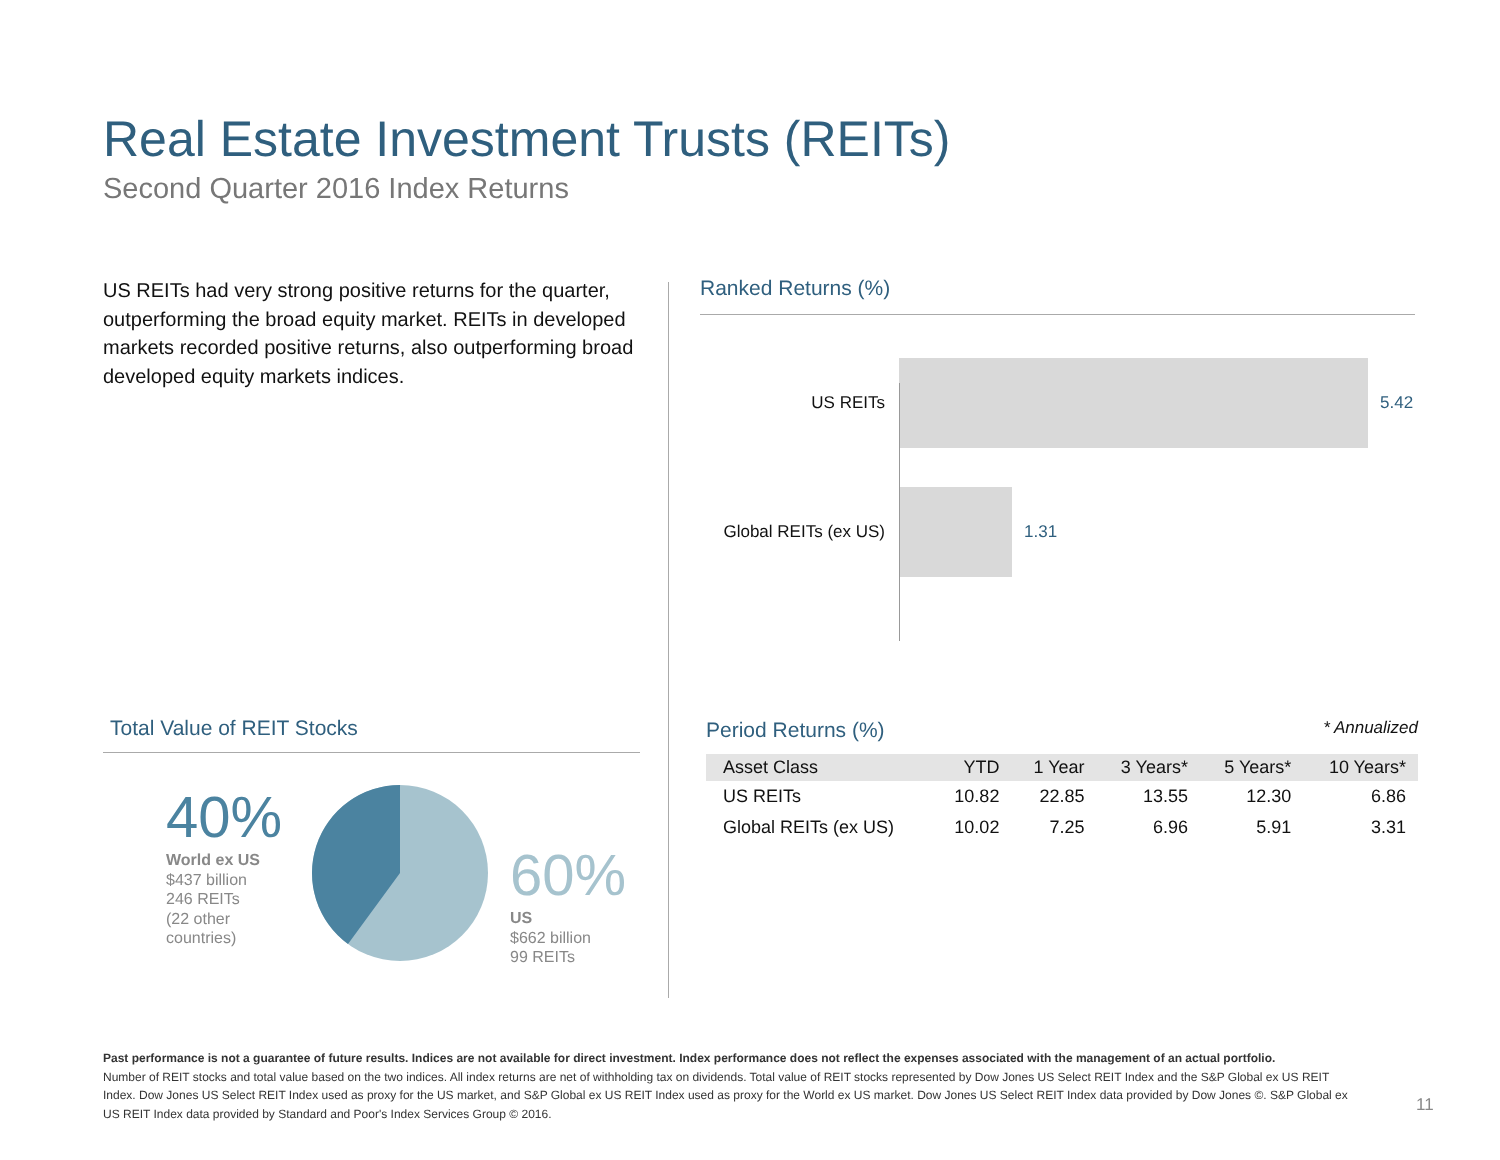Real Estate Investment Trusts (REITs)
Second Quarter 2016 Index Returns
US REITs had very strong positive returns for the quarter, outperforming the broad equity market. REITs in developed markets recorded positive returns, also outperforming broad developed equity markets indices.
Ranked Returns (%)
US REITs 5.42
Global REITs (ex US)
1.31
Total Value of REIT Stocks
40%
World ex US
$437 billion
246 REITs
(22 other
countries)
60%
US
$662 billion
99 REITs
Period Returns (%) * Annualized
| Asset Class | YTD | 1 Year | 3 Years* | 5 Years* | 10 Years* |
| --- | --- | --- | --- | --- | --- |
| US REITs | 10.82 | 22.85 | 13.55 | 12.30 | 6.86 |
| Global REITs (ex US) | 10.02 | 7.25 | 6.96 | 5.91 | 3.31 |
Past performance is not a guarantee of future results. Indices are not available for direct investment. Index performance does not reflect the expenses associated with the management of an actual portfolio.
Number of REIT stocks and total value based on the two indices. All index returns are net of withholding tax on dividends. Total value of REIT stocks represented by Dow Jones US Select REIT Index and the S&P Global ex US REIT Index. Dow Jones US Select REIT Index used as proxy for the US market, and S&P Global ex US REIT Index used as proxy for the World ex US market. Dow Jones US Select REIT Index data provided by Dow Jones ©. S&P Global ex US REIT Index data provided by Standard and Poor's Index Services Group © 2016.
11